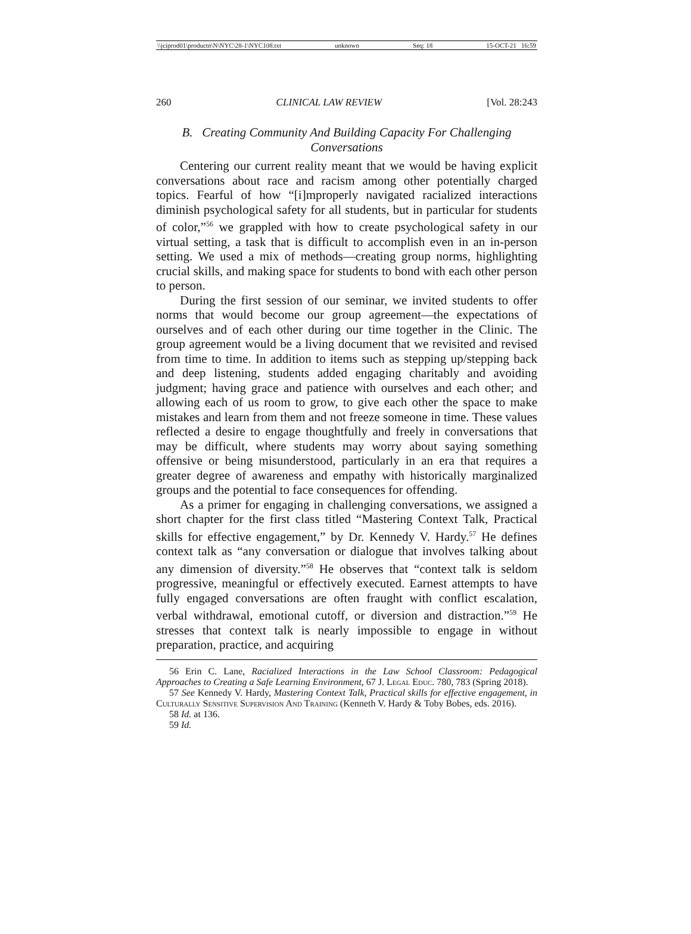\\jciprod01\productn\N\NYC\28-1\NYC108.txt unknown Seq: 18 15-OCT-21 16:59
260 CLINICAL LAW REVIEW [Vol. 28:243
B. Creating Community And Building Capacity For Challenging Conversations
Centering our current reality meant that we would be having explicit conversations about race and racism among other potentially charged topics. Fearful of how “[i]mproperly navigated racialized interactions diminish psychological safety for all students, but in particular for students of color,”<sup>56</sup> we grappled with how to create psychological safety in our virtual setting, a task that is difficult to accomplish even in an in-person setting. We used a mix of methods—creating group norms, highlighting crucial skills, and making space for students to bond with each other person to person.
During the first session of our seminar, we invited students to offer norms that would become our group agreement—the expectations of ourselves and of each other during our time together in the Clinic. The group agreement would be a living document that we revisited and revised from time to time. In addition to items such as stepping up/stepping back and deep listening, students added engaging charitably and avoiding judgment; having grace and patience with ourselves and each other; and allowing each of us room to grow, to give each other the space to make mistakes and learn from them and not freeze someone in time. These values reflected a desire to engage thoughtfully and freely in conversations that may be difficult, where students may worry about saying something offensive or being misunderstood, particularly in an era that requires a greater degree of awareness and empathy with historically marginalized groups and the potential to face consequences for offending.
As a primer for engaging in challenging conversations, we assigned a short chapter for the first class titled “Mastering Context Talk, Practical skills for effective engagement,” by Dr. Kennedy V. Hardy.<sup>57</sup> He defines context talk as “any conversation or dialogue that involves talking about any dimension of diversity.”<sup>58</sup> He observes that “context talk is seldom progressive, meaningful or effectively executed. Earnest attempts to have fully engaged conversations are often fraught with conflict escalation, verbal withdrawal, emotional cutoff, or diversion and distraction.”<sup>59</sup> He stresses that context talk is nearly impossible to engage in without preparation, practice, and acquiring
56 Erin C. Lane, Racialized Interactions in the Law School Classroom: Pedagogical Approaches to Creating a Safe Learning Environment, 67 J. Legal Educ. 780, 783 (Spring 2018).
57 See Kennedy V. Hardy, Mastering Context Talk, Practical skills for effective engagement, in Culturally Sensitive Supervision And Training (Kenneth V. Hardy & Toby Bobes, eds. 2016).
58 Id. at 136.
59 Id.